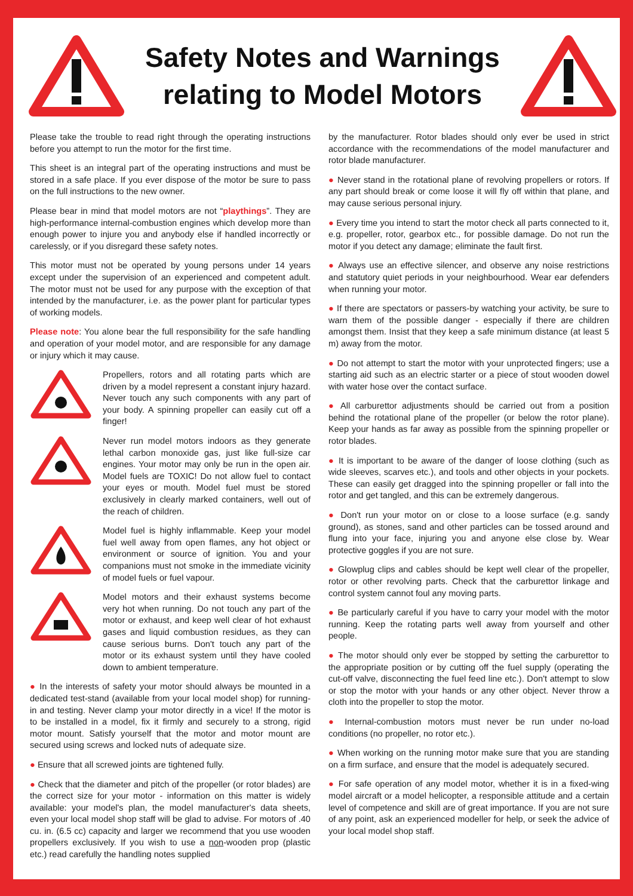Safety Notes and Warnings
relating to Model Motors
Please take the trouble to read right through the operating instructions before you attempt to run the motor for the first time.
This sheet is an integral part of the operating instructions and must be stored in a safe place. If you ever dispose of the motor be sure to pass on the full instructions to the new owner.
Please bear in mind that model motors are not “playthings”. They are high-performance internal-combustion engines which develop more than enough power to injure you and anybody else if handled incorrectly or carelessly, or if you disregard these safety notes.
This motor must not be operated by young persons under 14 years except under the supervision of an experienced and competent adult. The motor must not be used for any purpose with the exception of that intended by the manufacturer, i.e. as the power plant for particular types of working models.
Please note: You alone bear the full responsibility for the safe handling and operation of your model motor, and are responsible for any damage or injury which it may cause.
Propellers, rotors and all rotating parts which are driven by a model represent a constant injury hazard. Never touch any such components with any part of your body. A spinning propeller can easily cut off a finger!
Never run model motors indoors as they generate lethal carbon monoxide gas, just like full-size car engines. Your motor may only be run in the open air. Model fuels are TOXIC! Do not allow fuel to contact your eyes or mouth. Model fuel must be stored exclusively in clearly marked containers, well out of the reach of children.
Model fuel is highly inflammable. Keep your model fuel well away from open flames, any hot object or environment or source of ignition. You and your companions must not smoke in the immediate vicinity of model fuels or fuel vapour.
Model motors and their exhaust systems become very hot when running. Do not touch any part of the motor or exhaust, and keep well clear of hot exhaust gases and liquid combustion residues, as they can cause serious burns. Don't touch any part of the motor or its exhaust system until they have cooled down to ambient temperature.
● In the interests of safety your motor should always be mounted in a dedicated test-stand (available from your local model shop) for running-in and testing. Never clamp your motor directly in a vice! If the motor is to be installed in a model, fix it firmly and securely to a strong, rigid motor mount. Satisfy yourself that the motor and motor mount are secured using screws and locked nuts of adequate size.
● Ensure that all screwed joints are tightened fully.
● Check that the diameter and pitch of the propeller (or rotor blades) are the correct size for your motor - information on this matter is widely available: your model's plan, the model manufacturer's data sheets, even your local model shop staff will be glad to advise. For motors of .40 cu. in. (6.5 cc) capacity and larger we recommend that you use wooden propellers exclusively. If you wish to use a non-wooden prop (plastic etc.) read carefully the handling notes supplied
by the manufacturer. Rotor blades should only ever be used in strict accordance with the recommendations of the model manufacturer and rotor blade manufacturer.
● Never stand in the rotational plane of revolving propellers or rotors. If any part should break or come loose it will fly off within that plane, and may cause serious personal injury.
● Every time you intend to start the motor check all parts connected to it, e.g. propeller, rotor, gearbox etc., for possible damage. Do not run the motor if you detect any damage; eliminate the fault first.
● Always use an effective silencer, and observe any noise restrictions and statutory quiet periods in your neighbourhood. Wear ear defenders when running your motor.
● If there are spectators or passers-by watching your activity, be sure to warn them of the possible danger - especially if there are children amongst them. Insist that they keep a safe minimum distance (at least 5 m) away from the motor.
● Do not attempt to start the motor with your unprotected fingers; use a starting aid such as an electric starter or a piece of stout wooden dowel with water hose over the contact surface.
● All carburettor adjustments should be carried out from a position behind the rotational plane of the propeller (or below the rotor plane). Keep your hands as far away as possible from the spinning propeller or rotor blades.
● It is important to be aware of the danger of loose clothing (such as wide sleeves, scarves etc.), and tools and other objects in your pockets. These can easily get dragged into the spinning propeller or fall into the rotor and get tangled, and this can be extremely dangerous.
● Don't run your motor on or close to a loose surface (e.g. sandy ground), as stones, sand and other particles can be tossed around and flung into your face, injuring you and anyone else close by. Wear protective goggles if you are not sure.
● Glowplug clips and cables should be kept well clear of the propeller, rotor or other revolving parts. Check that the carburettor linkage and control system cannot foul any moving parts.
● Be particularly careful if you have to carry your model with the motor running. Keep the rotating parts well away from yourself and other people.
● The motor should only ever be stopped by setting the carburettor to the appropriate position or by cutting off the fuel supply (operating the cut-off valve, disconnecting the fuel feed line etc.). Don't attempt to slow or stop the motor with your hands or any other object. Never throw a cloth into the propeller to stop the motor.
● Internal-combustion motors must never be run under no-load conditions (no propeller, no rotor etc.).
● When working on the running motor make sure that you are standing on a firm surface, and ensure that the model is adequately secured.
● For safe operation of any model motor, whether it is in a fixed-wing model aircraft or a model helicopter, a responsible attitude and a certain level of competence and skill are of great importance. If you are not sure of any point, ask an experienced modeller for help, or seek the advice of your local model shop staff.